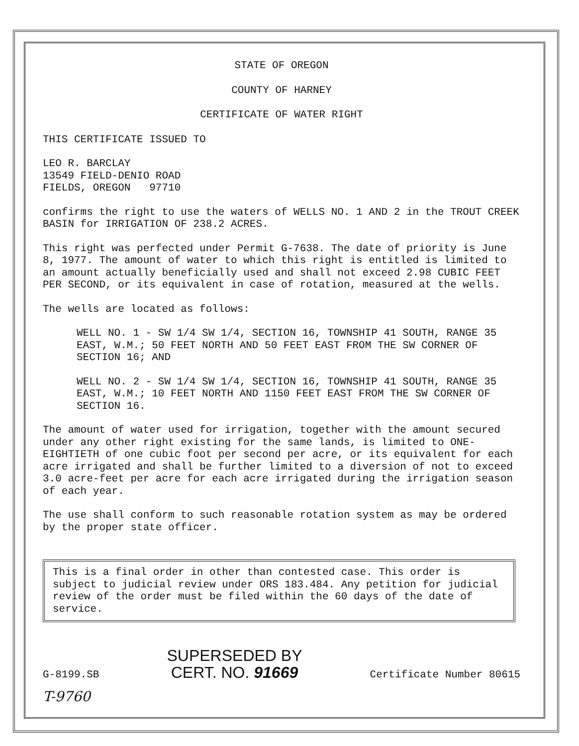STATE OF OREGON
COUNTY OF HARNEY
CERTIFICATE OF WATER RIGHT
THIS CERTIFICATE ISSUED TO
LEO R. BARCLAY
13549 FIELD-DENIO ROAD
FIELDS, OREGON 97710
confirms the right to use the waters of WELLS NO. 1 AND 2 in the TROUT CREEK BASIN for IRRIGATION OF 238.2 ACRES.
This right was perfected under Permit G-7638. The date of priority is June 8, 1977. The amount of water to which this right is entitled is limited to an amount actually beneficially used and shall not exceed 2.98 CUBIC FEET PER SECOND, or its equivalent in case of rotation, measured at the wells.
The wells are located as follows:
WELL NO. 1 - SW 1/4 SW 1/4, SECTION 16, TOWNSHIP 41 SOUTH, RANGE 35 EAST, W.M.; 50 FEET NORTH AND 50 FEET EAST FROM THE SW CORNER OF SECTION 16; AND
WELL NO. 2 - SW 1/4 SW 1/4, SECTION 16, TOWNSHIP 41 SOUTH, RANGE 35 EAST, W.M.; 10 FEET NORTH AND 1150 FEET EAST FROM THE SW CORNER OF SECTION 16.
The amount of water used for irrigation, together with the amount secured under any other right existing for the same lands, is limited to ONE-EIGHTIETH of one cubic foot per second per acre, or its equivalent for each acre irrigated and shall be further limited to a diversion of not to exceed 3.0 acre-feet per acre for each acre irrigated during the irrigation season of each year.
The use shall conform to such reasonable rotation system as may be ordered by the proper state officer.
This is a final order in other than contested case. This order is subject to judicial review under ORS 183.484. Any petition for judicial review of the order must be filed within the 60 days of the date of service.
G-8199.SB SUPERSEDED BY
CERT. NO. 91669 Certificate Number 80615
T-9760